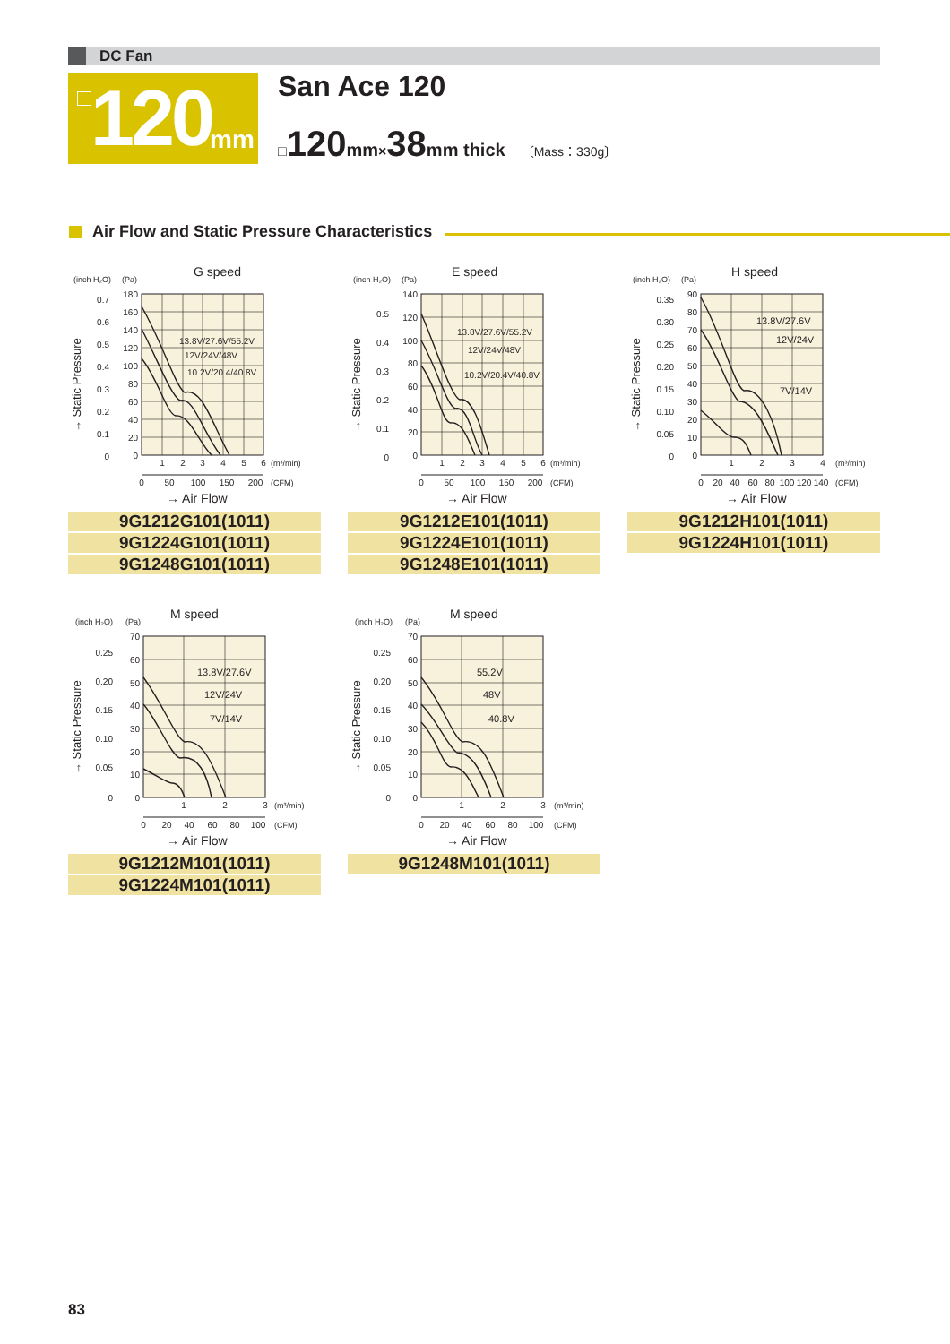DC Fan
120 mm San Ace 120
□120 mm×38 mm thick 〔Mass：330g〕
Air Flow and Static Pressure Characteristics
G speed
(inch H₂O)
(Pa)
→ Static Pressure
180
160
140
120
100
80
60
40
20
0
0.7
0.6
0.5
0.4
0.3
0.2
0.1
0
13.8V/27.6V/55.2V
12V/24V/48V
10.2V/20.4/40.8V
1
2
3
4
5
6
0
50
100
150
200
(m³/min)
(CFM)
→ Air Flow
9G1212G101(1011)
9G1224G101(1011)
9G1248G101(1011)
E speed
(inch H₂O)
(Pa)
→ Static Pressure
140
120
100
80
60
40
20
0
0.5
0.4
0.3
0.2
0.1
0
13.8V/27.6V/55.2V
12V/24V/48V
10.2V/20.4V/40.8V
1
2
3
4
5
6
0
50
100
150
200
(m³/min)
(CFM)
→ Air Flow
9G1212E101(1011)
9G1224E101(1011)
9G1248E101(1011)
H speed
(inch H₂O)
(Pa)
→ Static Pressure
90
80
70
60
50
40
30
20
10
0
0.35
0.30
0.25
0.20
0.15
0.10
0.05
0
13.8V/27.6V
12V/24V
7V/14V
1
2
3
4
0
20
40
60
80
100
120
140
(m³/min)
(CFM)
→ Air Flow
9G1212H101(1011)
9G1224H101(1011)
M speed
(inch H₂O)
(Pa)
→ Static Pressure
70
60
50
40
30
20
10
0
0.25
0.20
0.15
0.10
0.05
0
13.8V/27.6V
12V/24V
7V/14V
1
2
3
0
20
40
60
80
100
(m³/min)
(CFM)
→ Air Flow
9G1212M101(1011)
9G1224M101(1011)
M speed
(inch H₂O)
(Pa)
→ Static Pressure
70
60
50
40
30
20
10
0
0.25
0.20
0.15
0.10
0.05
0
55.2V
48V
40.8V
1
2
3
0
20
40
60
80
100
(m³/min)
(CFM)
→ Air Flow
9G1248M101(1011)
83